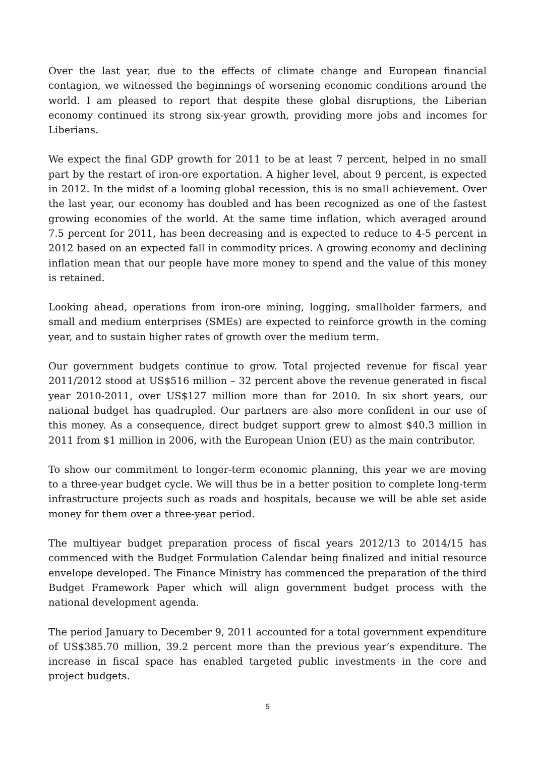Over the last year, due to the effects of climate change and European financial contagion, we witnessed the beginnings of worsening economic conditions around the world. I am pleased to report that despite these global disruptions, the Liberian economy continued its strong six-year growth, providing more jobs and incomes for Liberians.
We expect the final GDP growth for 2011 to be at least 7 percent, helped in no small part by the restart of iron-ore exportation. A higher level, about 9 percent, is expected in 2012. In the midst of a looming global recession, this is no small achievement. Over the last year, our economy has doubled and has been recognized as one of the fastest growing economies of the world. At the same time inflation, which averaged around 7.5 percent for 2011, has been decreasing and is expected to reduce to 4-5 percent in 2012 based on an expected fall in commodity prices. A growing economy and declining inflation mean that our people have more money to spend and the value of this money is retained.
Looking ahead, operations from iron-ore mining, logging, smallholder farmers, and small and medium enterprises (SMEs) are expected to reinforce growth in the coming year, and to sustain higher rates of growth over the medium term.
Our government budgets continue to grow. Total projected revenue for fiscal year 2011/2012 stood at US$516 million – 32 percent above the revenue generated in fiscal year 2010-2011, over US$127 million more than for 2010. In six short years, our national budget has quadrupled. Our partners are also more confident in our use of this money. As a consequence, direct budget support grew to almost $40.3 million in 2011 from $1 million in 2006, with the European Union (EU) as the main contributor.
To show our commitment to longer-term economic planning, this year we are moving to a three-year budget cycle. We will thus be in a better position to complete long-term infrastructure projects such as roads and hospitals, because we will be able set aside money for them over a three-year period.
The multiyear budget preparation process of fiscal years 2012/13 to 2014/15 has commenced with the Budget Formulation Calendar being finalized and initial resource envelope developed. The Finance Ministry has commenced the preparation of the third Budget Framework Paper which will align government budget process with the national development agenda.
The period January to December 9, 2011 accounted for a total government expenditure of US$385.70 million, 39.2 percent more than the previous year’s expenditure. The increase in fiscal space has enabled targeted public investments in the core and project budgets.
5